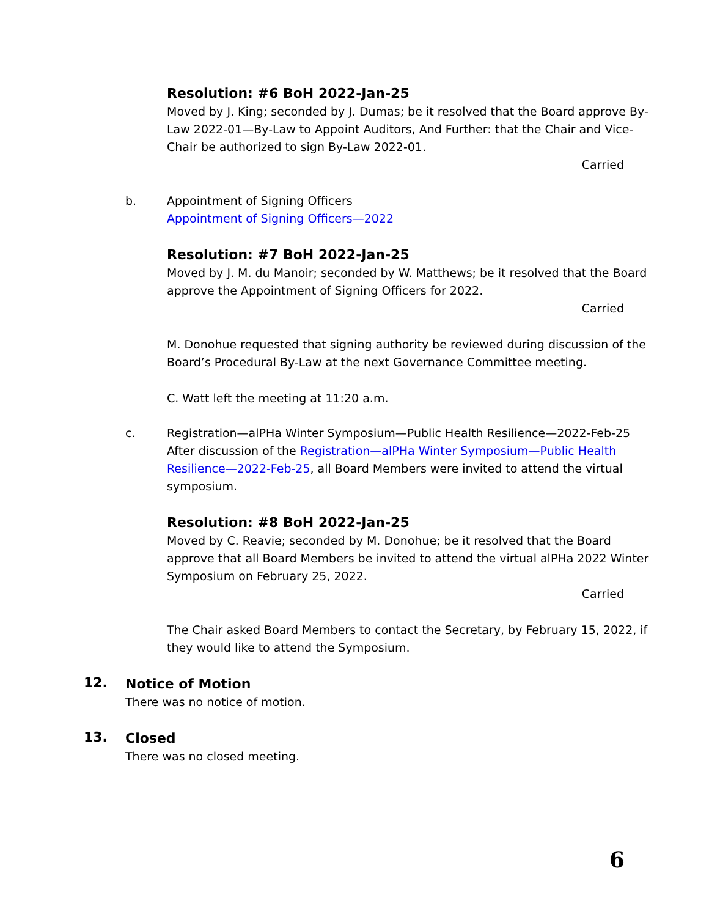Resolution: #6 BoH 2022-Jan-25
Moved by J. King; seconded by J. Dumas; be it resolved that the Board approve By-Law 2022-01—By-Law to Appoint Auditors, And Further: that the Chair and Vice-Chair be authorized to sign By-Law 2022-01.
Carried
b. Appointment of Signing Officers
Appointment of Signing Officers—2022
Resolution: #7 BoH 2022-Jan-25
Moved by J. M. du Manoir; seconded by W. Matthews; be it resolved that the Board approve the Appointment of Signing Officers for 2022.
Carried
M. Donohue requested that signing authority be reviewed during discussion of the Board’s Procedural By-Law at the next Governance Committee meeting.
C. Watt left the meeting at 11:20 a.m.
c. Registration—alPHa Winter Symposium—Public Health Resilience—2022-Feb-25
After discussion of the Registration—alPHa Winter Symposium—Public Health Resilience—2022-Feb-25, all Board Members were invited to attend the virtual symposium.
Resolution: #8 BoH 2022-Jan-25
Moved by C. Reavie; seconded by M. Donohue; be it resolved that the Board approve that all Board Members be invited to attend the virtual alPHa 2022 Winter Symposium on February 25, 2022.
Carried
The Chair asked Board Members to contact the Secretary, by February 15, 2022, if they would like to attend the Symposium.
12.
Notice of Motion
There was no notice of motion.
13.
Closed
There was no closed meeting.
6